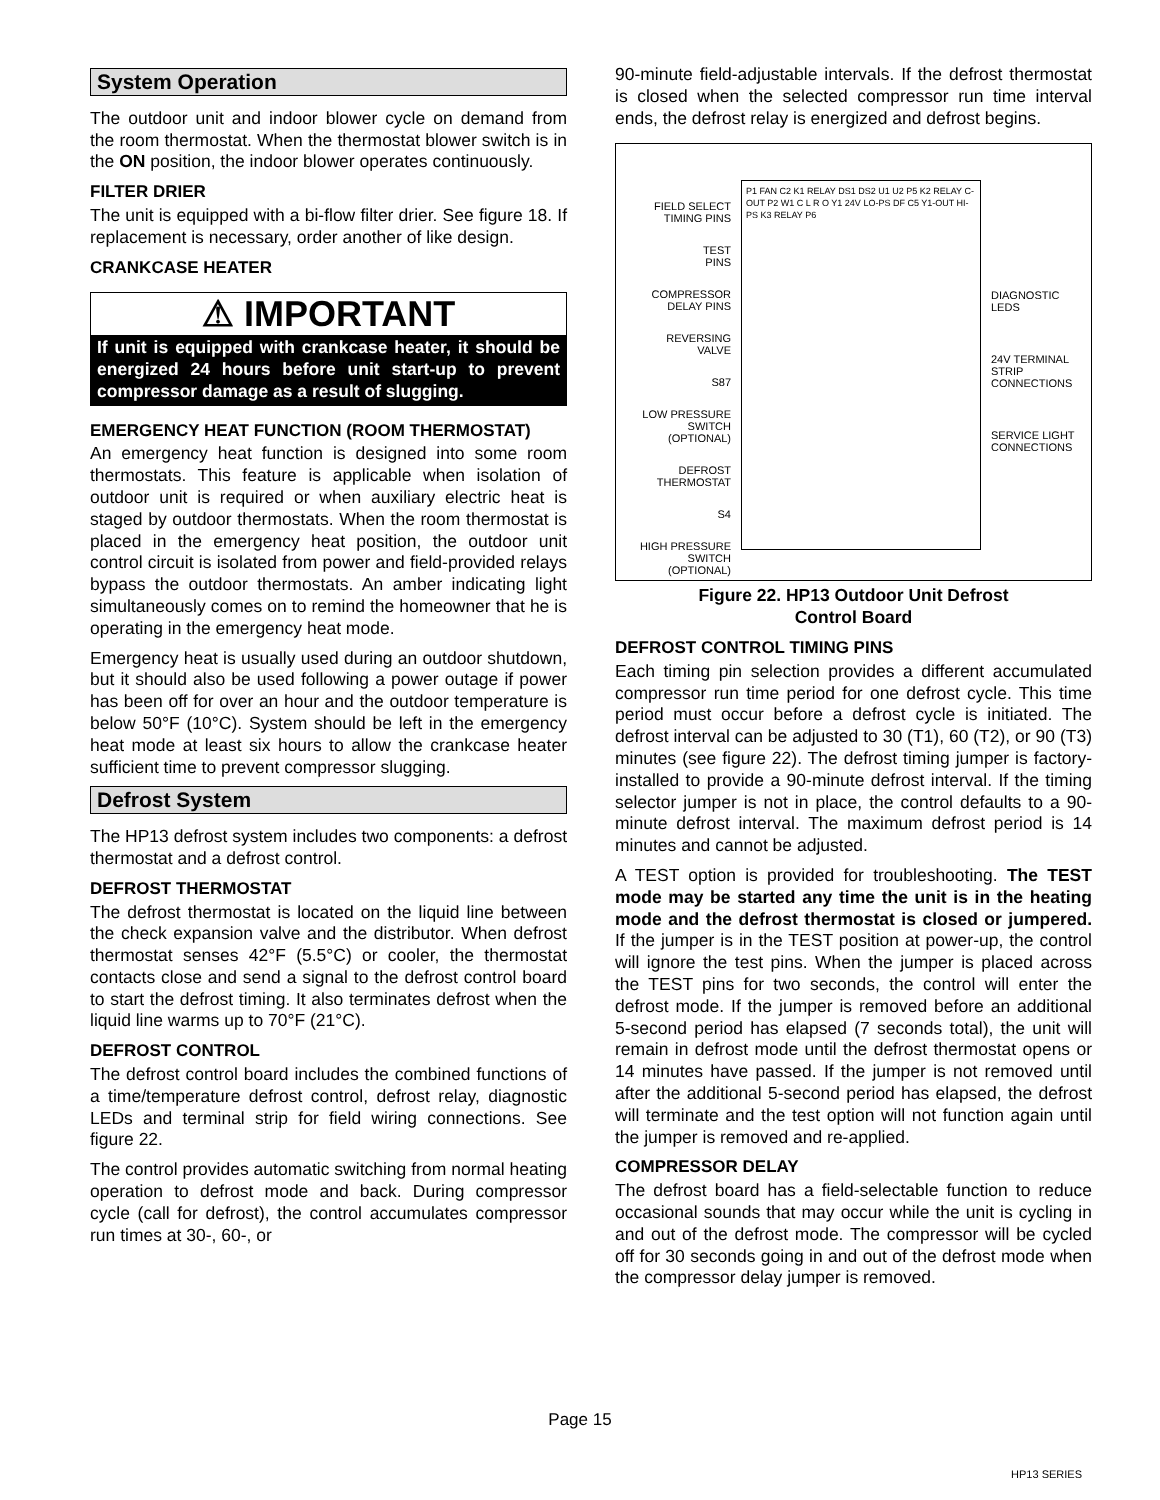System Operation
The outdoor unit and indoor blower cycle on demand from the room thermostat. When the thermostat blower switch is in the ON position, the indoor blower operates continuously.
FILTER DRIER
The unit is equipped with a bi-flow filter drier. See figure 18. If replacement is necessary, order another of like design.
CRANKCASE HEATER
⚠ IMPORTANT
If unit is equipped with crankcase heater, it should be energized 24 hours before unit start-up to prevent compressor damage as a result of slugging.
EMERGENCY HEAT FUNCTION (ROOM THERMOSTAT)
An emergency heat function is designed into some room thermostats. This feature is applicable when isolation of outdoor unit is required or when auxiliary electric heat is staged by outdoor thermostats. When the room thermostat is placed in the emergency heat position, the outdoor unit control circuit is isolated from power and field-provided relays bypass the outdoor thermostats. An amber indicating light simultaneously comes on to remind the homeowner that he is operating in the emergency heat mode.
Emergency heat is usually used during an outdoor shutdown, but it should also be used following a power outage if power has been off for over an hour and the outdoor temperature is below 50°F (10°C). System should be left in the emergency heat mode at least six hours to allow the crankcase heater sufficient time to prevent compressor slugging.
Defrost System
The HP13 defrost system includes two components: a defrost thermostat and a defrost control.
DEFROST THERMOSTAT
The defrost thermostat is located on the liquid line between the check expansion valve and the distributor. When defrost thermostat senses 42°F (5.5°C) or cooler, the thermostat contacts close and send a signal to the defrost control board to start the defrost timing. It also terminates defrost when the liquid line warms up to 70°F (21°C).
DEFROST CONTROL
The defrost control board includes the combined functions of a time/temperature defrost control, defrost relay, diagnostic LEDs and terminal strip for field wiring connections. See figure 22.
The control provides automatic switching from normal heating operation to defrost mode and back. During compressor cycle (call for defrost), the control accumulates compressor run times at 30-, 60-, or
90-minute field-adjustable intervals. If the defrost thermostat is closed when the selected compressor run time interval ends, the defrost relay is energized and defrost begins.
FIELD SELECT
TIMING PINS
TEST
PINS
COMPRESSOR
DELAY PINS
REVERSING
VALVE
S87
LOW PRESSURE
SWITCH
(OPTIONAL)
DEFROST
THERMOSTAT
S4
HIGH PRESSURE
SWITCH
(OPTIONAL)
P1 FAN C2 K1 RELAY DS1 DS2 U1 U2 P5 K2 RELAY C-OUT P2 W1 C L R O Y1 24V LO-PS DF C5 Y1-OUT HI-PS K3 RELAY P6
DIAGNOSTIC
LEDS
24V TERMINAL
STRIP
CONNECTIONS
SERVICE LIGHT
CONNECTIONS
Figure 22. HP13 Outdoor Unit Defrost
Control Board
DEFROST CONTROL TIMING PINS
Each timing pin selection provides a different accumulated compressor run time period for one defrost cycle. This time period must occur before a defrost cycle is initiated. The defrost interval can be adjusted to 30 (T1), 60 (T2), or 90 (T3) minutes (see figure 22). The defrost timing jumper is factory-installed to provide a 90-minute defrost interval. If the timing selector jumper is not in place, the control defaults to a 90-minute defrost interval. The maximum defrost period is 14 minutes and cannot be adjusted.
A TEST option is provided for troubleshooting. The TEST mode may be started any time the unit is in the heating mode and the defrost thermostat is closed or jumpered. If the jumper is in the TEST position at power-up, the control will ignore the test pins. When the jumper is placed across the TEST pins for two seconds, the control will enter the defrost mode. If the jumper is removed before an additional 5-second period has elapsed (7 seconds total), the unit will remain in defrost mode until the defrost thermostat opens or 14 minutes have passed. If the jumper is not removed until after the additional 5-second period has elapsed, the defrost will terminate and the test option will not function again until the jumper is removed and re-applied.
COMPRESSOR DELAY
The defrost board has a field-selectable function to reduce occasional sounds that may occur while the unit is cycling in and out of the defrost mode. The compressor will be cycled off for 30 seconds going in and out of the defrost mode when the compressor delay jumper is removed.
Page 15
HP13 SERIES